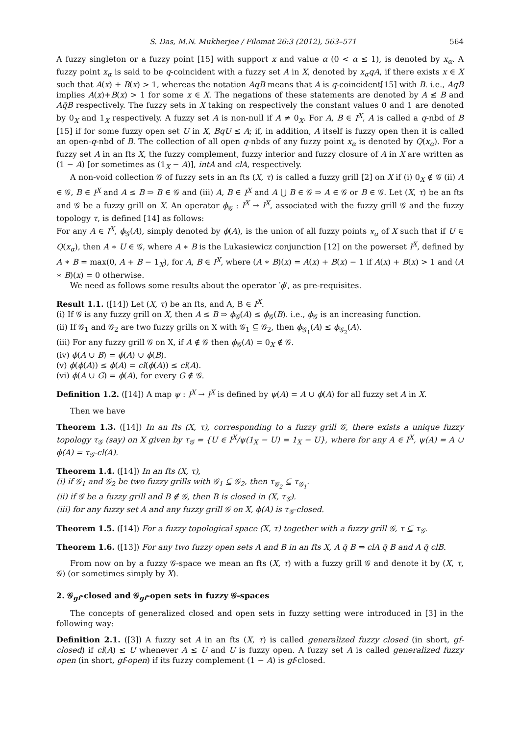S. Das, M.N. Mukherjee / Filomat 26:3 (2012), 563–571 564
A fuzzy singleton or a fuzzy point [15] with support x and value α (0 < α ≤ 1), is denoted by x<sub>α</sub>. A fuzzy point x<sub>α</sub> is said to be q-coincident with a fuzzy set A in X, denoted by x<sub>α</sub>qA, if there exists x ∈ X such that A(x) + B(x) > 1, whereas the notation AqB means that A is q-coincident[15] with B. i.e., AqB implies A(x)+B(x) > 1 for some x ∈ X. The negations of these statements are denoted by A ≰ B and Aq̄B respectively. The fuzzy sets in X taking on respectively the constant values 0 and 1 are denoted by 0<sub>X</sub> and 1<sub>X</sub> respectively. A fuzzy set A is non-null if A ≠ 0<sub>X</sub>. For A, B ∈ I<sup>X</sup>, A is called a q-nbd of B [15] if for some fuzzy open set U in X, BqU ≤ A; if, in addition, A itself is fuzzy open then it is called an open-q-nbd of B. The collection of all open q-nbds of any fuzzy point x<sub>α</sub> is denoted by Q(x<sub>α</sub>). For a fuzzy set A in an fts X, the fuzzy complement, fuzzy interior and fuzzy closure of A in X are written as (1 − A) [or sometimes as (1<sub>X</sub> − A)], intA and clA, respectively.
A non-void collection 𝒢 of fuzzy sets in an fts (X, τ) is called a fuzzy grill [2] on X if (i) 0<sub>X</sub> ∉ 𝒢 (ii) A ∈ 𝒢, B ∈ I<sup>X</sup> and A ≤ B ⇒ B ∈ 𝒢 and (iii) A, B ∈ I<sup>X</sup> and A ⋃ B ∈ 𝒢 ⇒ A ∈ 𝒢 or B ∈ 𝒢. Let (X, τ) be an fts and 𝒢 be a fuzzy grill on X. An operator ϕ<sub>𝒢</sub> : I<sup>X</sup> → I<sup>X</sup>, associated with the fuzzy grill 𝒢 and the fuzzy topology τ, is defined [14] as follows:
For any A ∈ I<sup>X</sup>, ϕ<sub>𝒢</sub>(A), simply denoted by ϕ(A), is the union of all fuzzy points x<sub>α</sub> of X such that if U ∈ Q(x<sub>α</sub>), then A ∗ U ∈ 𝒢, where A ∗ B is the Lukasiewicz conjunction [12] on the powerset I<sup>X</sup>, defined by A ∗ B = max(0, A + B − 1<sub>X</sub>), for A, B ∈ I<sup>X</sup>, where (A ∗ B)(x) = A(x) + B(x) − 1 if A(x) + B(x) > 1 and (A ∗ B)(x) = 0 otherwise.
We need as follows some results about the operator ′ϕ′, as pre-requisites.
Result 1.1. ([14]) Let (X, τ) be an fts, and A, B ∈ I<sup>X</sup>.
(i) If 𝒢 is any fuzzy grill on X, then A ≤ B ⇒ ϕ<sub>𝒢</sub>(A) ≤ ϕ<sub>𝒢</sub>(B). i.e., ϕ<sub>𝒢</sub> is an increasing function.
(ii) If 𝒢<sub>1</sub> and 𝒢<sub>2</sub> are two fuzzy grills on X with 𝒢<sub>1</sub> ⊆ 𝒢<sub>2</sub>, then ϕ<sub>𝒢<sub>1</sub></sub>(A) ≤ ϕ<sub>𝒢<sub>2</sub></sub>(A).
(iii) For any fuzzy grill 𝒢 on X, if A ∉ 𝒢 then ϕ<sub>𝒢</sub>(A) = 0<sub>X</sub> ∉ 𝒢.
(iv) ϕ(A ∪ B) = ϕ(A) ∪ ϕ(B).
(v) ϕ(ϕ(A)) ≤ ϕ(A) = cl(ϕ(A)) ≤ cl(A).
(vi) ϕ(A ∪ G) = ϕ(A), for every G ∉ 𝒢.
Definition 1.2. ([14]) A map ψ : I<sup>X</sup> → I<sup>X</sup> is defined by ψ(A) = A ∪ ϕ(A) for all fuzzy set A in X.
Then we have
Theorem 1.3. ([14]) In an fts (X, τ), corresponding to a fuzzy grill 𝒢, there exists a unique fuzzy topology τ<sub>𝒢</sub> (say) on X given by τ<sub>𝒢</sub> = {U ∈ I<sup>X</sup>/ψ(1<sub>X</sub> − U) = 1<sub>X</sub> − U}, where for any A ∈ I<sup>X</sup>, ψ(A) = A ∪ ϕ(A) = τ<sub>𝒢</sub>-cl(A).
Theorem 1.4. ([14]) In an fts (X, τ),
(i) if 𝒢<sub>1</sub> and 𝒢<sub>2</sub> be two fuzzy grills with 𝒢<sub>1</sub> ⊆ 𝒢<sub>2</sub>, then τ<sub>𝒢<sub>2</sub></sub> ⊆ τ<sub>𝒢<sub>1</sub></sub>.
(ii) if 𝒢 be a fuzzy grill and B ∉ 𝒢, then B is closed in (X, τ<sub>𝒢</sub>).
(iii) for any fuzzy set A and any fuzzy grill 𝒢 on X, ϕ(A) is τ<sub>𝒢</sub>-closed.
Theorem 1.5. ([14]) For a fuzzy topological space (X, τ) together with a fuzzy grill 𝒢, τ ⊆ τ<sub>𝒢</sub>.
Theorem 1.6. ([13]) For any two fuzzy open sets A and B in an fts X, A q̄ B ⇒ clA q̄ B and A q̄ clB.
From now on by a fuzzy 𝒢-space we mean an fts (X, τ) with a fuzzy grill 𝒢 and denote it by (X, τ, 𝒢) (or sometimes simply by X).
2. 𝒢<sub>gf</sub>-closed and 𝒢<sub>gf</sub>-open sets in fuzzy 𝒢-spaces
The concepts of generalized closed and open sets in fuzzy setting were introduced in [3] in the following way:
Definition 2.1. ([3]) A fuzzy set A in an fts (X, τ) is called generalized fuzzy closed (in short, gf-closed) if cl(A) ≤ U whenever A ≤ U and U is fuzzy open. A fuzzy set A is called generalized fuzzy open (in short, gf-open) if its fuzzy complement (1 − A) is gf-closed.